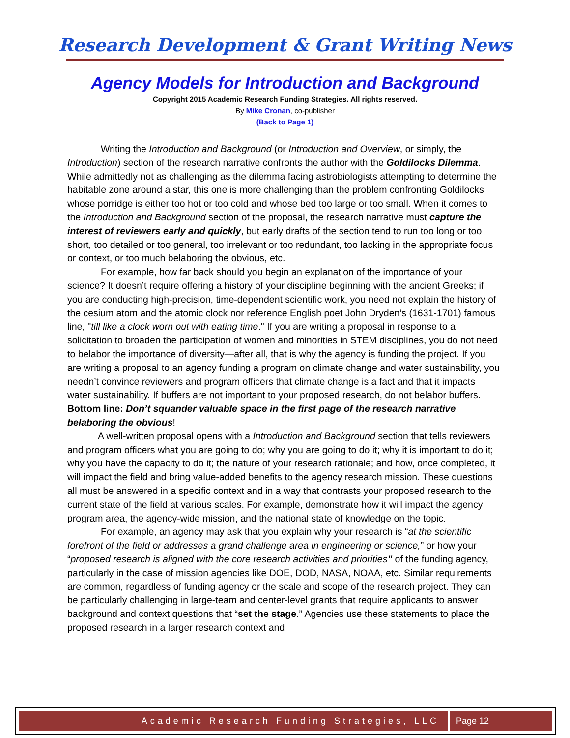Research Development & Grant Writing News
Agency Models for Introduction and Background
Copyright 2015 Academic Research Funding Strategies. All rights reserved.
By Mike Cronan, co-publisher
(Back to Page 1)
Writing the Introduction and Background (or Introduction and Overview, or simply, the Introduction) section of the research narrative confronts the author with the Goldilocks Dilemma. While admittedly not as challenging as the dilemma facing astrobiologists attempting to determine the habitable zone around a star, this one is more challenging than the problem confronting Goldilocks whose porridge is either too hot or too cold and whose bed too large or too small. When it comes to the Introduction and Background section of the proposal, the research narrative must capture the interest of reviewers early and quickly, but early drafts of the section tend to run too long or too short, too detailed or too general, too irrelevant or too redundant, too lacking in the appropriate focus or context, or too much belaboring the obvious, etc.
For example, how far back should you begin an explanation of the importance of your science? It doesn’t require offering a history of your discipline beginning with the ancient Greeks; if you are conducting high-precision, time-dependent scientific work, you need not explain the history of the cesium atom and the atomic clock nor reference English poet John Dryden’s (1631-1701) famous line, "till like a clock worn out with eating time." If you are writing a proposal in response to a solicitation to broaden the participation of women and minorities in STEM disciplines, you do not need to belabor the importance of diversity—after all, that is why the agency is funding the project. If you are writing a proposal to an agency funding a program on climate change and water sustainability, you needn’t convince reviewers and program officers that climate change is a fact and that it impacts water sustainability. If buffers are not important to your proposed research, do not belabor buffers. Bottom line: Don’t squander valuable space in the first page of the research narrative belaboring the obvious!
A well-written proposal opens with a Introduction and Background section that tells reviewers and program officers what you are going to do; why you are going to do it; why it is important to do it; why you have the capacity to do it; the nature of your research rationale; and how, once completed, it will impact the field and bring value-added benefits to the agency research mission. These questions all must be answered in a specific context and in a way that contrasts your proposed research to the current state of the field at various scales. For example, demonstrate how it will impact the agency program area, the agency-wide mission, and the national state of knowledge on the topic.
For example, an agency may ask that you explain why your research is “at the scientific forefront of the field or addresses a grand challenge area in engineering or science,” or how your “proposed research is aligned with the core research activities and priorities” of the funding agency, particularly in the case of mission agencies like DOE, DOD, NASA, NOAA, etc. Similar requirements are common, regardless of funding agency or the scale and scope of the research project. They can be particularly challenging in large-team and center-level grants that require applicants to answer background and context questions that “set the stage.” Agencies use these statements to place the proposed research in a larger research context and
Academic Research Funding Strategies, LLC
Page 12